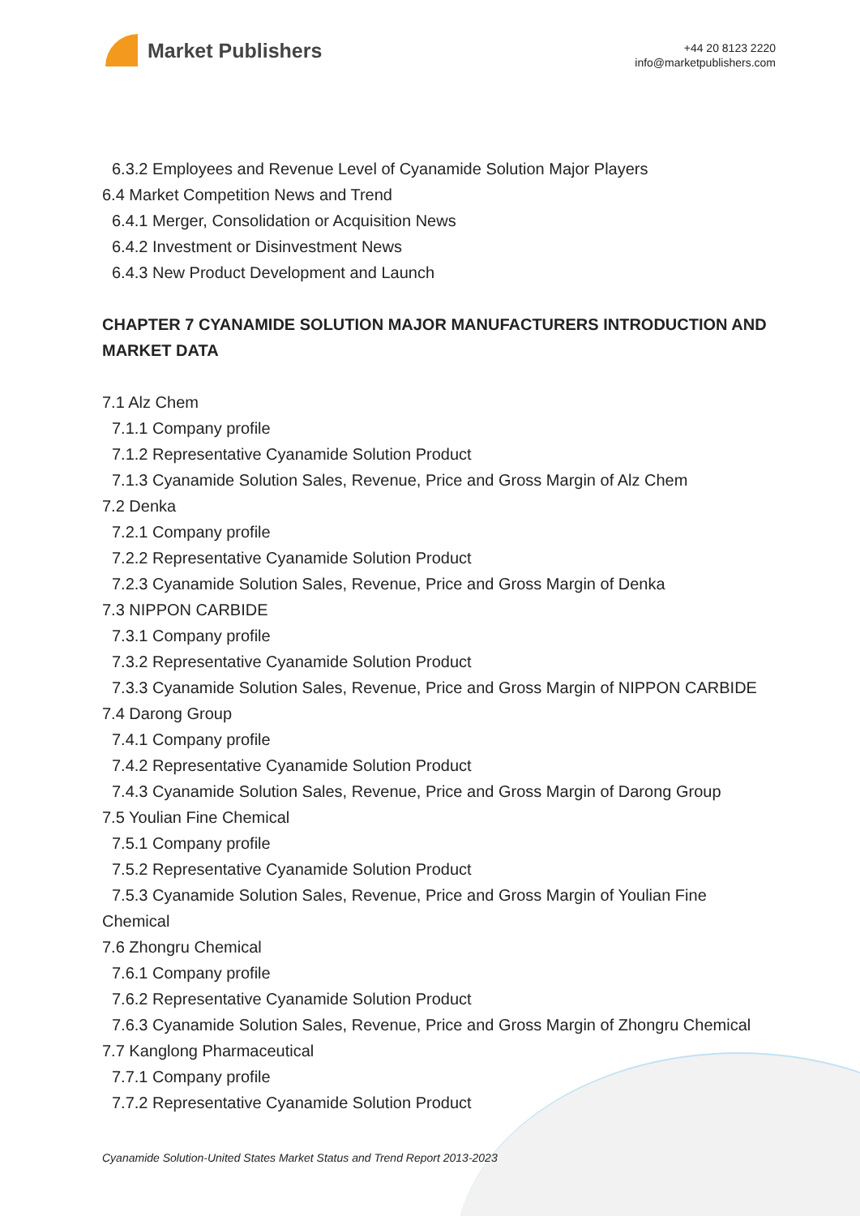Market Publishers
+44 20 8123 2220
info@marketpublishers.com
6.3.2 Employees and Revenue Level of Cyanamide Solution Major Players
6.4 Market Competition News and Trend
6.4.1 Merger, Consolidation or Acquisition News
6.4.2 Investment or Disinvestment News
6.4.3 New Product Development and Launch
CHAPTER 7 CYANAMIDE SOLUTION MAJOR MANUFACTURERS INTRODUCTION AND MARKET DATA
7.1 Alz Chem
7.1.1 Company profile
7.1.2 Representative Cyanamide Solution Product
7.1.3 Cyanamide Solution Sales, Revenue, Price and Gross Margin of Alz Chem
7.2 Denka
7.2.1 Company profile
7.2.2 Representative Cyanamide Solution Product
7.2.3 Cyanamide Solution Sales, Revenue, Price and Gross Margin of Denka
7.3 NIPPON CARBIDE
7.3.1 Company profile
7.3.2 Representative Cyanamide Solution Product
7.3.3 Cyanamide Solution Sales, Revenue, Price and Gross Margin of NIPPON CARBIDE
7.4 Darong Group
7.4.1 Company profile
7.4.2 Representative Cyanamide Solution Product
7.4.3 Cyanamide Solution Sales, Revenue, Price and Gross Margin of Darong Group
7.5 Youlian Fine Chemical
7.5.1 Company profile
7.5.2 Representative Cyanamide Solution Product
7.5.3 Cyanamide Solution Sales, Revenue, Price and Gross Margin of Youlian Fine Chemical
7.6 Zhongru Chemical
7.6.1 Company profile
7.6.2 Representative Cyanamide Solution Product
7.6.3 Cyanamide Solution Sales, Revenue, Price and Gross Margin of Zhongru Chemical
7.7 Kanglong Pharmaceutical
7.7.1 Company profile
7.7.2 Representative Cyanamide Solution Product
Cyanamide Solution-United States Market Status and Trend Report 2013-2023